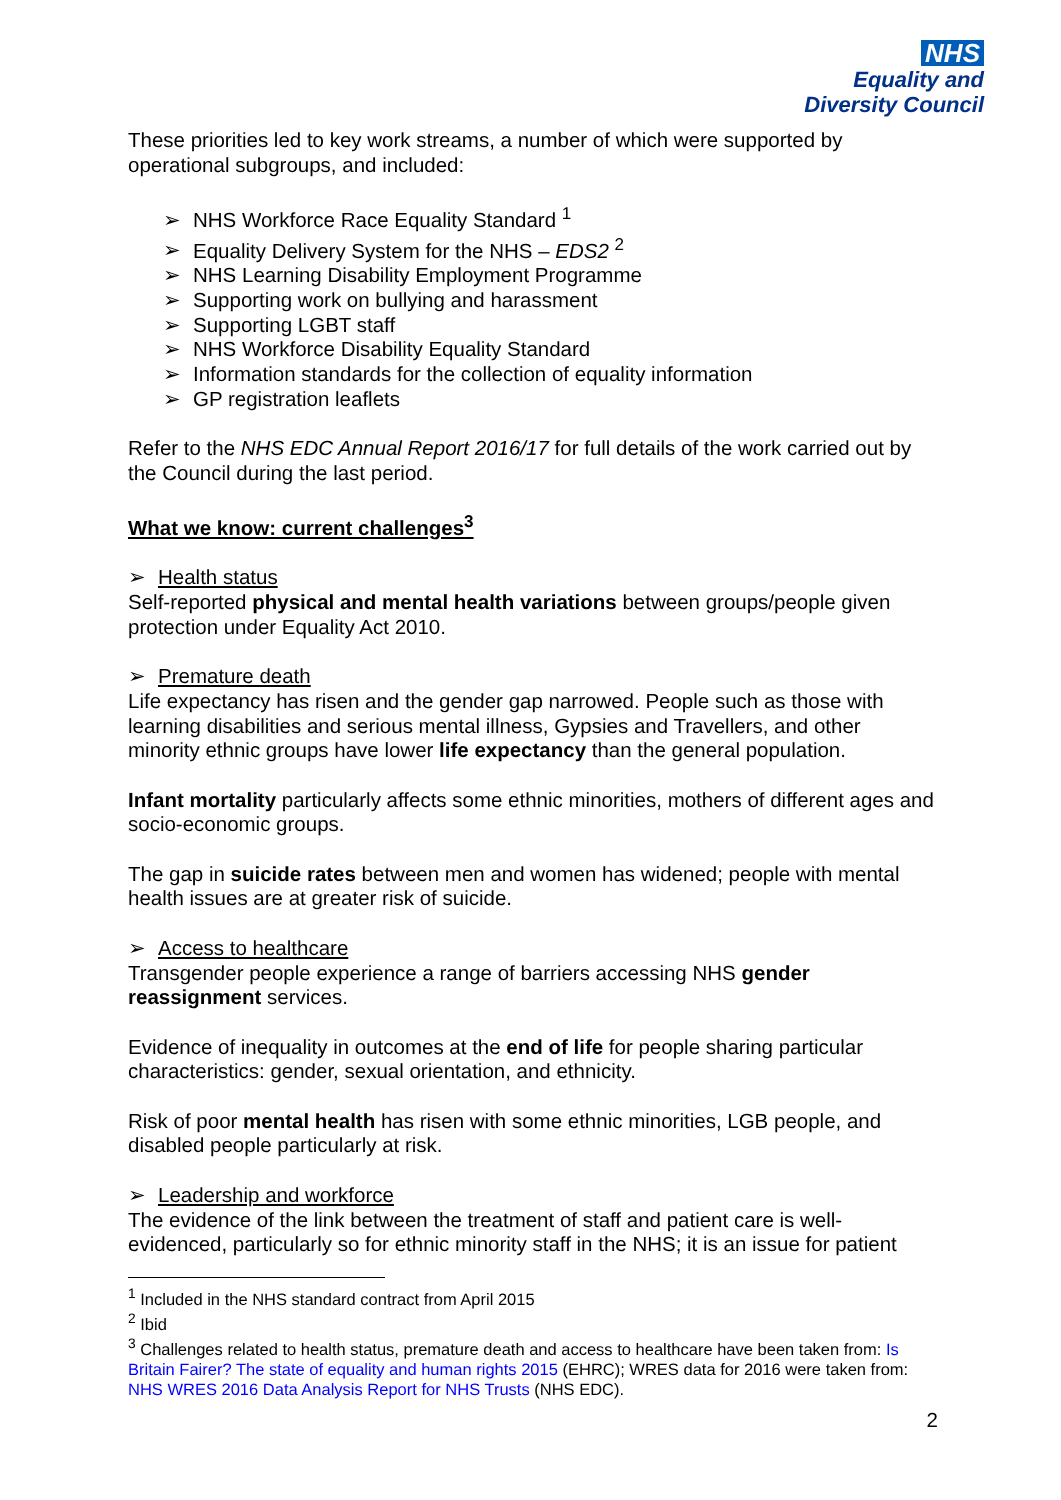NHS
Equality and
Diversity Council
These priorities led to key work streams, a number of which were supported by operational subgroups, and included:
➢ NHS Workforce Race Equality Standard <sup>1</sup>
➢ Equality Delivery System for the NHS – EDS2 <sup>2</sup>
➢ NHS Learning Disability Employment Programme
➢ Supporting work on bullying and harassment
➢ Supporting LGBT staff
➢ NHS Workforce Disability Equality Standard
➢ Information standards for the collection of equality information
➢ GP registration leaflets
Refer to the NHS EDC Annual Report 2016/17 for full details of the work carried out by the Council during the last period.
What we know: current challenges<sup>3</sup>
➢ Health status
Self-reported physical and mental health variations between groups/people given protection under Equality Act 2010.
➢ Premature death
Life expectancy has risen and the gender gap narrowed. People such as those with learning disabilities and serious mental illness, Gypsies and Travellers, and other minority ethnic groups have lower life expectancy than the general population.
Infant mortality particularly affects some ethnic minorities, mothers of different ages and socio-economic groups.
The gap in suicide rates between men and women has widened; people with mental health issues are at greater risk of suicide.
➢ Access to healthcare
Transgender people experience a range of barriers accessing NHS gender reassignment services.
Evidence of inequality in outcomes at the end of life for people sharing particular characteristics: gender, sexual orientation, and ethnicity.
Risk of poor mental health has risen with some ethnic minorities, LGB people, and disabled people particularly at risk.
➢ Leadership and workforce
The evidence of the link between the treatment of staff and patient care is well-evidenced, particularly so for ethnic minority staff in the NHS; it is an issue for patient
<sup>1</sup> Included in the NHS standard contract from April 2015
<sup>2</sup> Ibid
<sup>3</sup> Challenges related to health status, premature death and access to healthcare have been taken from: Is Britain Fairer? The state of equality and human rights 2015 (EHRC); WRES data for 2016 were taken from: NHS WRES 2016 Data Analysis Report for NHS Trusts (NHS EDC).
2